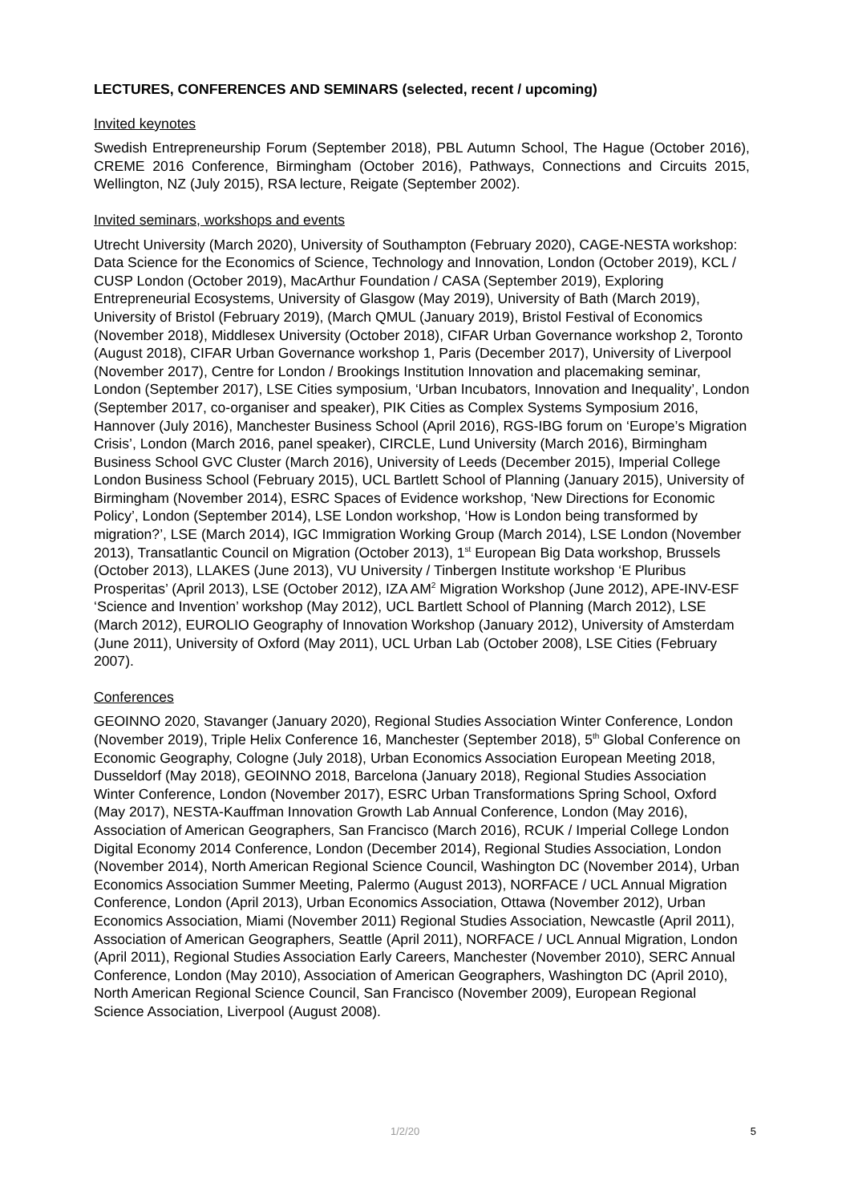LECTURES, CONFERENCES AND SEMINARS (selected, recent / upcoming)
Invited keynotes
Swedish Entrepreneurship Forum (September 2018), PBL Autumn School, The Hague (October 2016), CREME 2016 Conference, Birmingham (October 2016), Pathways, Connections and Circuits 2015, Wellington, NZ (July 2015), RSA lecture, Reigate (September 2002).
Invited seminars, workshops and events
Utrecht University (March 2020), University of Southampton (February 2020), CAGE-NESTA workshop: Data Science for the Economics of Science, Technology and Innovation, London (October 2019), KCL / CUSP London (October 2019), MacArthur Foundation / CASA (September 2019), Exploring Entrepreneurial Ecosystems, University of Glasgow (May 2019), University of Bath (March 2019), University of Bristol (February 2019), (March QMUL (January 2019), Bristol Festival of Economics (November 2018), Middlesex University (October 2018), CIFAR Urban Governance workshop 2, Toronto (August 2018), CIFAR Urban Governance workshop 1, Paris (December 2017), University of Liverpool (November 2017), Centre for London / Brookings Institution Innovation and placemaking seminar, London (September 2017), LSE Cities symposium, ‘Urban Incubators, Innovation and Inequality’, London (September 2017, co-organiser and speaker), PIK Cities as Complex Systems Symposium 2016, Hannover (July 2016), Manchester Business School (April 2016), RGS-IBG forum on ‘Europe’s Migration Crisis’, London (March 2016, panel speaker), CIRCLE, Lund University (March 2016), Birmingham Business School GVC Cluster (March 2016), University of Leeds (December 2015), Imperial College London Business School (February 2015), UCL Bartlett School of Planning (January 2015), University of Birmingham (November 2014), ESRC Spaces of Evidence workshop, ‘New Directions for Economic Policy’, London (September 2014), LSE London workshop, ‘How is London being transformed by migration?’, LSE (March 2014), IGC Immigration Working Group (March 2014), LSE London (November 2013), Transatlantic Council on Migration (October 2013), 1<sup>st</sup> European Big Data workshop, Brussels (October 2013), LLAKES (June 2013), VU University / Tinbergen Institute workshop ‘E Pluribus Prosperitas’ (April 2013), LSE (October 2012), IZA AM<sup>2</sup> Migration Workshop (June 2012), APE-INV-ESF ‘Science and Invention’ workshop (May 2012), UCL Bartlett School of Planning (March 2012), LSE (March 2012), EUROLIO Geography of Innovation Workshop (January 2012), University of Amsterdam (June 2011), University of Oxford (May 2011), UCL Urban Lab (October 2008), LSE Cities (February 2007).
Conferences
GEOINNO 2020, Stavanger (January 2020), Regional Studies Association Winter Conference, London (November 2019), Triple Helix Conference 16, Manchester (September 2018), 5<sup>th</sup> Global Conference on Economic Geography, Cologne (July 2018), Urban Economics Association European Meeting 2018, Dusseldorf (May 2018), GEOINNO 2018, Barcelona (January 2018), Regional Studies Association Winter Conference, London (November 2017), ESRC Urban Transformations Spring School, Oxford (May 2017), NESTA-Kauffman Innovation Growth Lab Annual Conference, London (May 2016), Association of American Geographers, San Francisco (March 2016), RCUK / Imperial College London Digital Economy 2014 Conference, London (December 2014), Regional Studies Association, London (November 2014), North American Regional Science Council, Washington DC (November 2014), Urban Economics Association Summer Meeting, Palermo (August 2013), NORFACE / UCL Annual Migration Conference, London (April 2013), Urban Economics Association, Ottawa (November 2012), Urban Economics Association, Miami (November 2011) Regional Studies Association, Newcastle (April 2011), Association of American Geographers, Seattle (April 2011), NORFACE / UCL Annual Migration, London (April 2011), Regional Studies Association Early Careers, Manchester (November 2010), SERC Annual Conference, London (May 2010), Association of American Geographers, Washington DC (April 2010), North American Regional Science Council, San Francisco (November 2009), European Regional Science Association, Liverpool (August 2008).
1/2/20 5